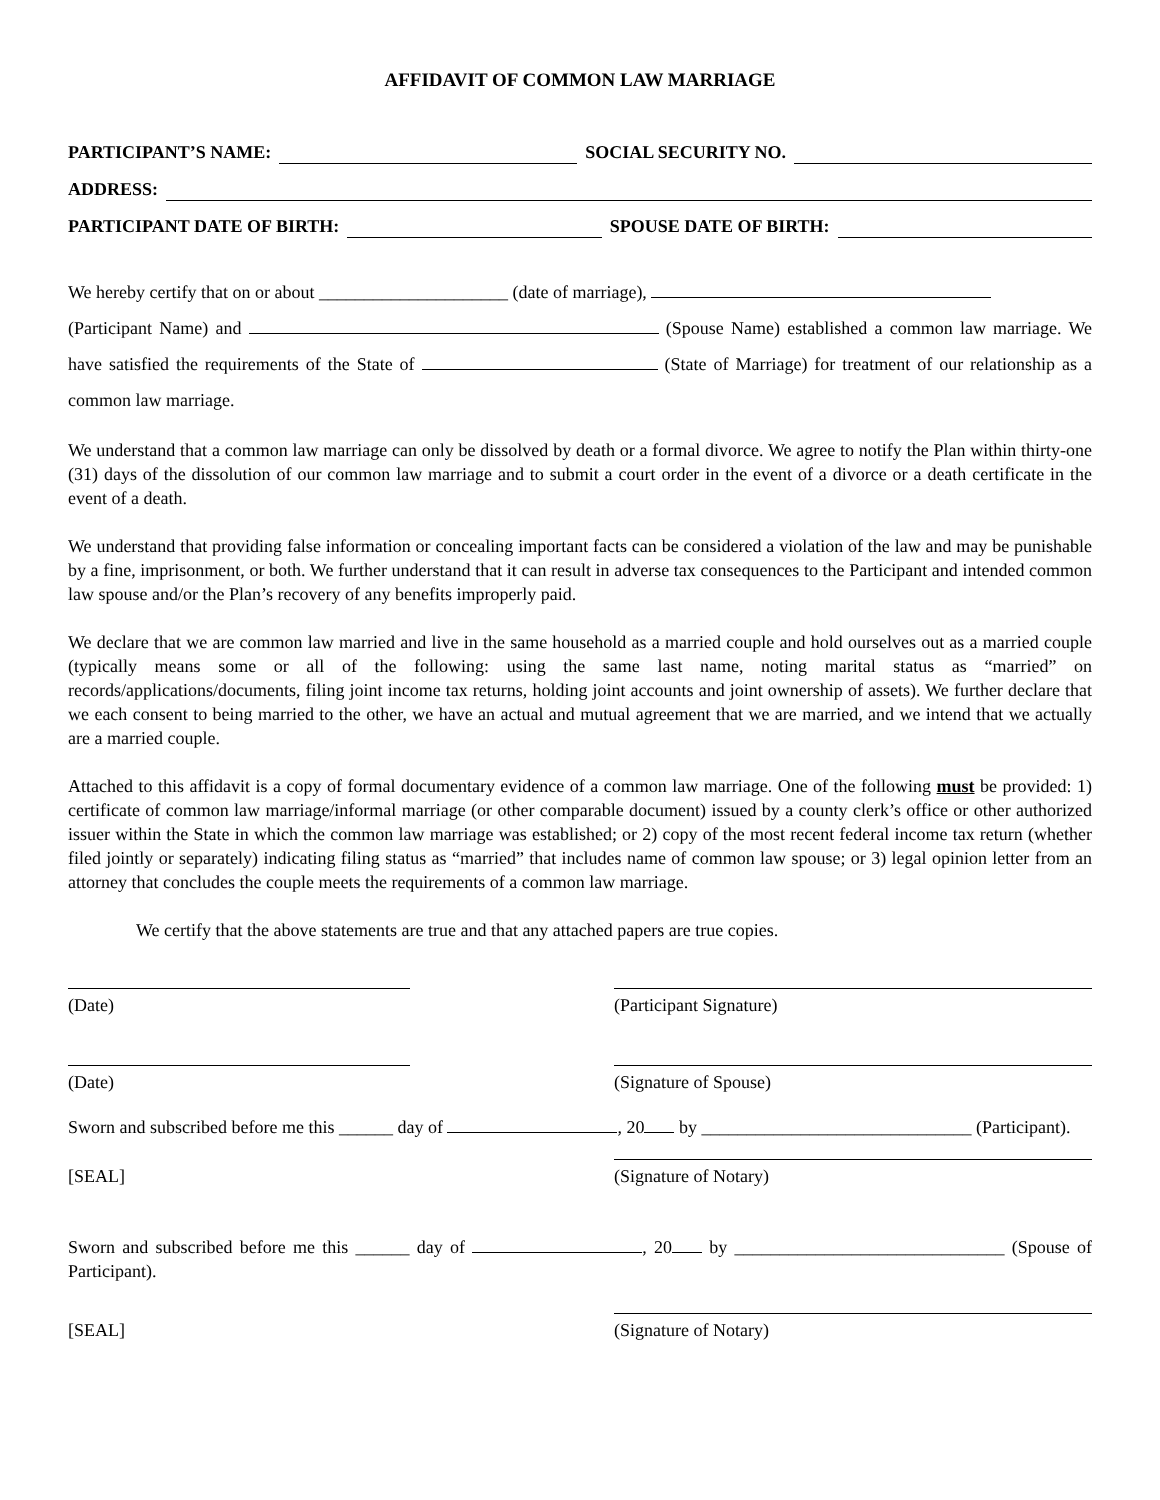AFFIDAVIT OF COMMON LAW MARRIAGE
PARTICIPANT’S NAME: SOCIAL SECURITY NO.
ADDRESS:
PARTICIPANT DATE OF BIRTH: SPOUSE DATE OF BIRTH:
We hereby certify that on or about _____________________ (date of marriage),
(Participant Name) and (Spouse Name) established a common law marriage. We have satisfied the requirements of the State of (State of Marriage) for treatment of our relationship as a common law marriage.
We understand that a common law marriage can only be dissolved by death or a formal divorce. We agree to notify the Plan within thirty-one (31) days of the dissolution of our common law marriage and to submit a court order in the event of a divorce or a death certificate in the event of a death.
We understand that providing false information or concealing important facts can be considered a violation of the law and may be punishable by a fine, imprisonment, or both. We further understand that it can result in adverse tax consequences to the Participant and intended common law spouse and/or the Plan’s recovery of any benefits improperly paid.
We declare that we are common law married and live in the same household as a married couple and hold ourselves out as a married couple (typically means some or all of the following: using the same last name, noting marital status as “married” on records/applications/documents, filing joint income tax returns, holding joint accounts and joint ownership of assets). We further declare that we each consent to being married to the other, we have an actual and mutual agreement that we are married, and we intend that we actually are a married couple.
Attached to this affidavit is a copy of formal documentary evidence of a common law marriage. One of the following must be provided: 1) certificate of common law marriage/informal marriage (or other comparable document) issued by a county clerk’s office or other authorized issuer within the State in which the common law marriage was established; or 2) copy of the most recent federal income tax return (whether filed jointly or separately) indicating filing status as “married” that includes name of common law spouse; or 3) legal opinion letter from an attorney that concludes the couple meets the requirements of a common law marriage.
We certify that the above statements are true and that any attached papers are true copies.
(Date) (Participant Signature)
(Date) (Signature of Spouse)
Sworn and subscribed before me this ______ day of , 20 by ______________________________ (Participant).
[SEAL] (Signature of Notary)
Sworn and subscribed before me this ______ day of , 20 by ______________________________ (Spouse of Participant).
[SEAL] (Signature of Notary)